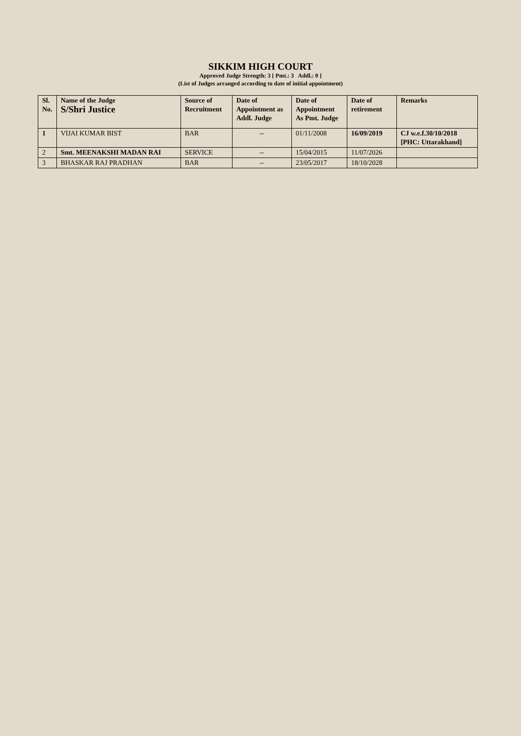SIKKIM HIGH COURT
Approved Judge Strength: 3 [ Pmt.: 3 Addl.: 0 ]
(List of Judges arranged according to date of initial appointment)
| Sl. No. | Name of the Judge S/Shri Justice | Source of Recruitment | Date of Appointment as Addl. Judge | Date of Appointment As Pmt. Judge | Date of retirement | Remarks |
| --- | --- | --- | --- | --- | --- | --- |
| 1 | VIJAI KUMAR BIST | BAR | -- | 01/11/2008 | 16/09/2019 | CJ w.e.f.30/10/2018 [PHC: Uttarakhand] |
| 2 | Smt. MEENAKSHI MADAN RAI | SERVICE | -- | 15/04/2015 | 11/07/2026 | |
| 3 | BHASKAR RAJ PRADHAN | BAR | -- | 23/05/2017 | 18/10/2028 | |